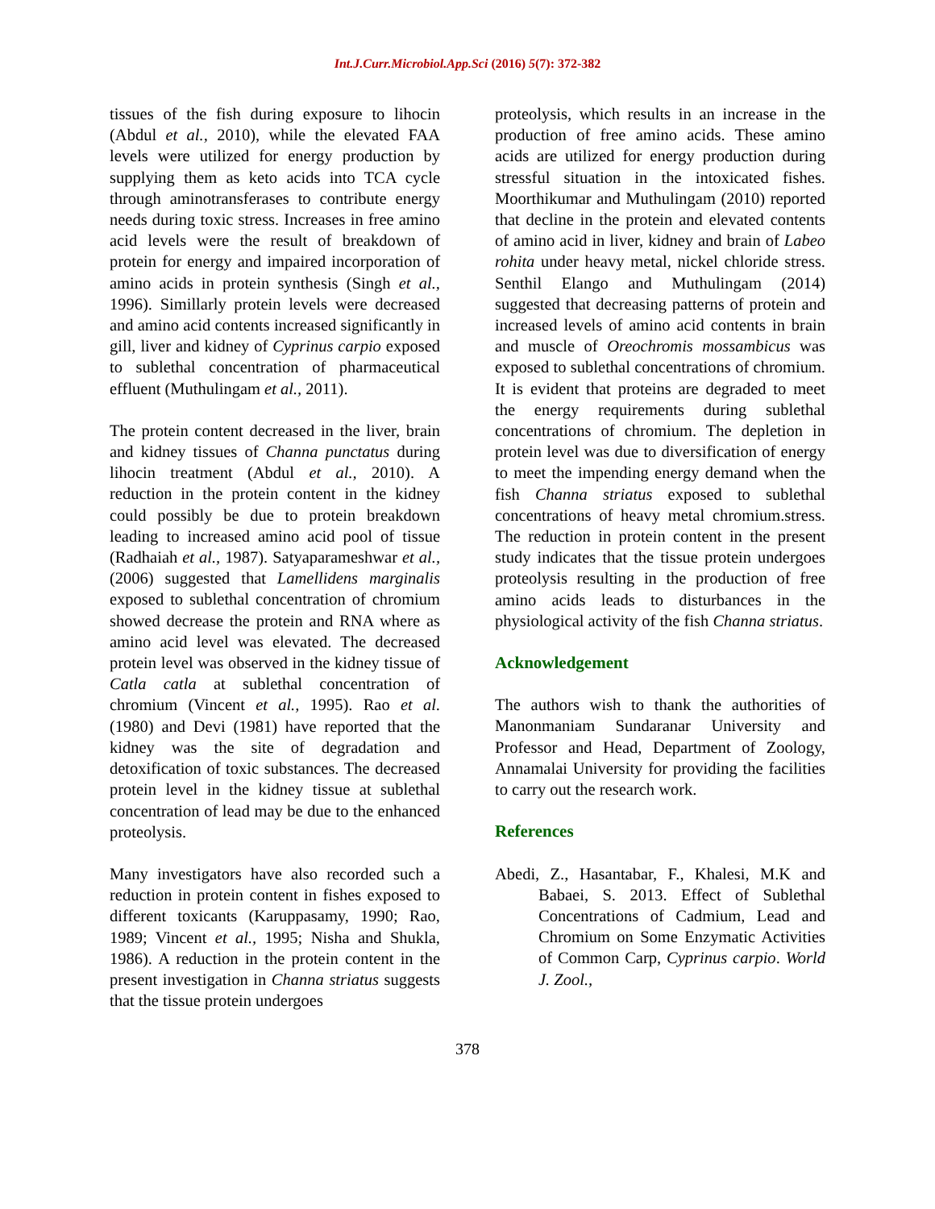Int.J.Curr.Microbiol.App.Sci (2016) 5(7): 372-382
tissues of the fish during exposure to lihocin (Abdul et al., 2010), while the elevated FAA levels were utilized for energy production by supplying them as keto acids into TCA cycle through aminotransferases to contribute energy needs during toxic stress. Increases in free amino acid levels were the result of breakdown of protein for energy and impaired incorporation of amino acids in protein synthesis (Singh et al., 1996). Simillarly protein levels were decreased and amino acid contents increased significantly in gill, liver and kidney of Cyprinus carpio exposed to sublethal concentration of pharmaceutical effluent (Muthulingam et al., 2011).
The protein content decreased in the liver, brain and kidney tissues of Channa punctatus during lihocin treatment (Abdul et al., 2010). A reduction in the protein content in the kidney could possibly be due to protein breakdown leading to increased amino acid pool of tissue (Radhaiah et al., 1987). Satyaparameshwar et al., (2006) suggested that Lamellidens marginalis exposed to sublethal concentration of chromium showed decrease the protein and RNA where as amino acid level was elevated. The decreased protein level was observed in the kidney tissue of Catla catla at sublethal concentration of chromium (Vincent et al., 1995). Rao et al. (1980) and Devi (1981) have reported that the kidney was the site of degradation and detoxification of toxic substances. The decreased protein level in the kidney tissue at sublethal concentration of lead may be due to the enhanced proteolysis.
Many investigators have also recorded such a reduction in protein content in fishes exposed to different toxicants (Karuppasamy, 1990; Rao, 1989; Vincent et al., 1995; Nisha and Shukla, 1986). A reduction in the protein content in the present investigation in Channa striatus suggests that the tissue protein undergoes
proteolysis, which results in an increase in the production of free amino acids. These amino acids are utilized for energy production during stressful situation in the intoxicated fishes. Moorthikumar and Muthulingam (2010) reported that decline in the protein and elevated contents of amino acid in liver, kidney and brain of Labeo rohita under heavy metal, nickel chloride stress. Senthil Elango and Muthulingam (2014) suggested that decreasing patterns of protein and increased levels of amino acid contents in brain and muscle of Oreochromis mossambicus was exposed to sublethal concentrations of chromium. It is evident that proteins are degraded to meet the energy requirements during sublethal concentrations of chromium. The depletion in protein level was due to diversification of energy to meet the impending energy demand when the fish Channa striatus exposed to sublethal concentrations of heavy metal chromium.stress. The reduction in protein content in the present study indicates that the tissue protein undergoes proteolysis resulting in the production of free amino acids leads to disturbances in the physiological activity of the fish Channa striatus.
Acknowledgement
The authors wish to thank the authorities of Manonmaniam Sundaranar University and Professor and Head, Department of Zoology, Annamalai University for providing the facilities to carry out the research work.
References
Abedi, Z., Hasantabar, F., Khalesi, M.K and Babaei, S. 2013. Effect of Sublethal Concentrations of Cadmium, Lead and Chromium on Some Enzymatic Activities of Common Carp, Cyprinus carpio. World J. Zool.,
378